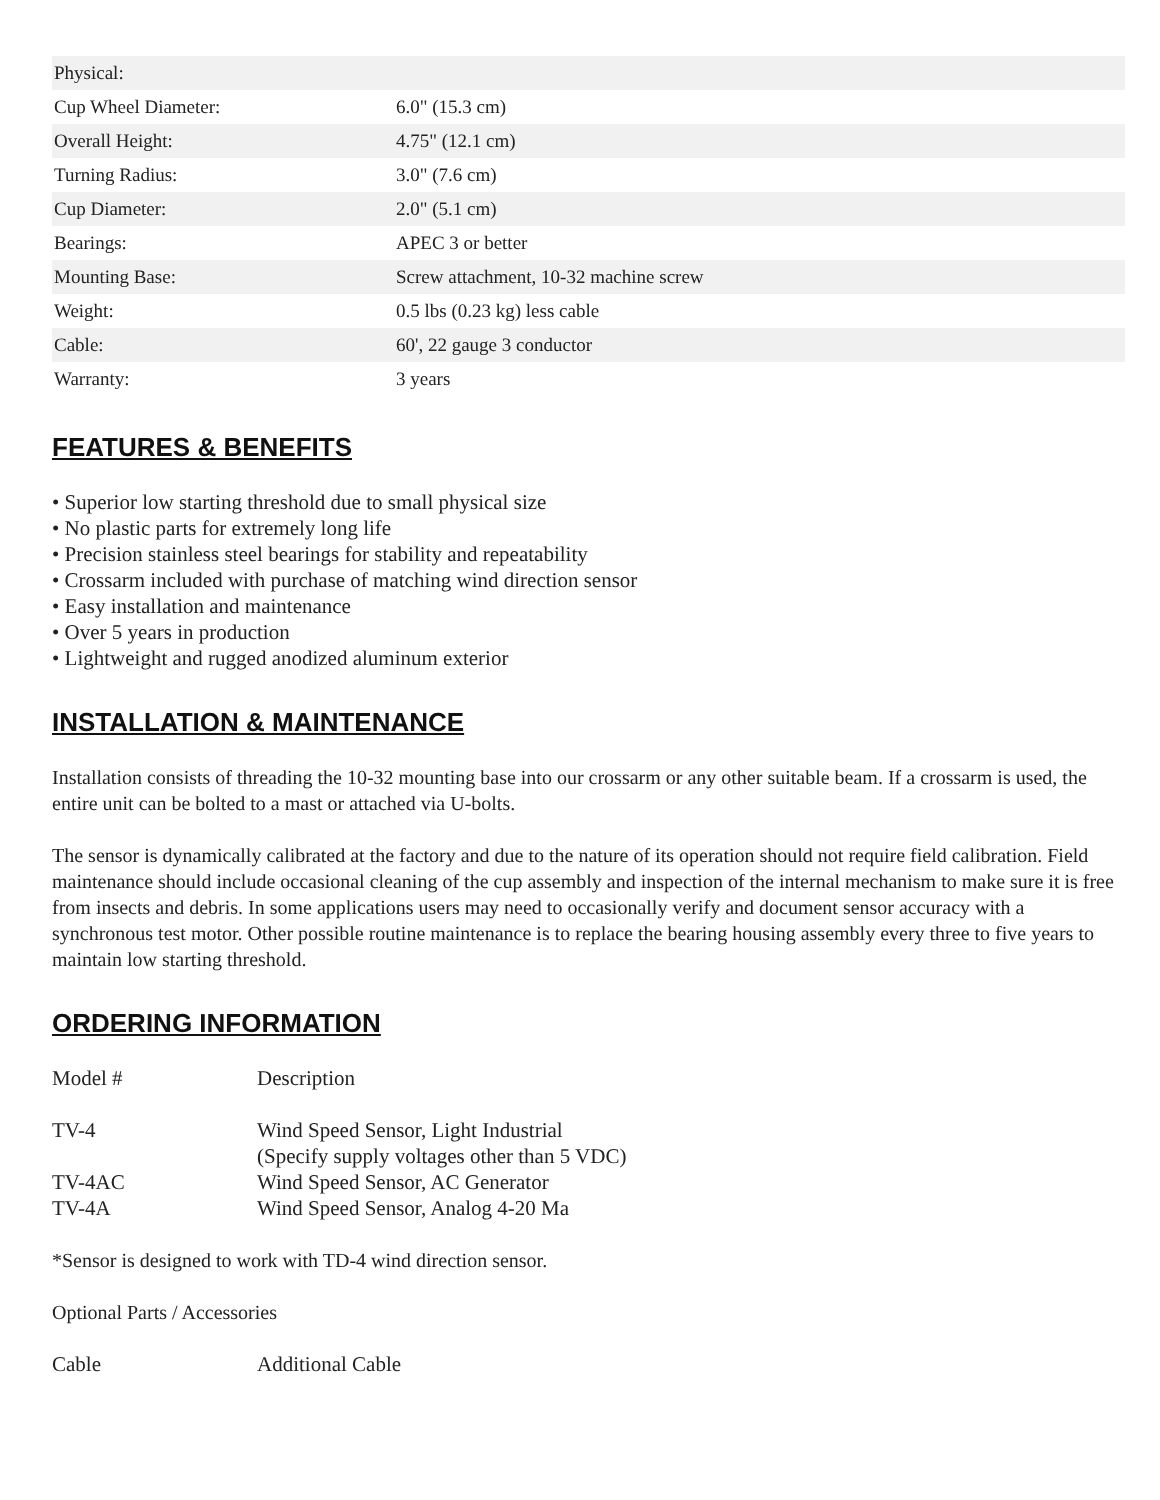| Physical: | |
| Cup Wheel Diameter: | 6.0" (15.3 cm) |
| Overall Height: | 4.75" (12.1 cm) |
| Turning Radius: | 3.0" (7.6 cm) |
| Cup Diameter: | 2.0" (5.1 cm) |
| Bearings: | APEC 3 or better |
| Mounting Base: | Screw attachment, 10-32 machine screw |
| Weight: | 0.5 lbs (0.23 kg) less cable |
| Cable: | 60', 22 gauge 3 conductor |
| Warranty: | 3 years |
FEATURES & BENEFITS
• Superior low starting threshold due to small physical size
• No plastic parts for extremely long life
• Precision stainless steel bearings for stability and repeatability
• Crossarm included with purchase of matching wind direction sensor
• Easy installation and maintenance
• Over 5 years in production
• Lightweight and rugged anodized aluminum exterior
INSTALLATION & MAINTENANCE
Installation consists of threading the 10-32 mounting base into our crossarm or any other suitable beam. If a crossarm is used, the entire unit can be bolted to a mast or attached via U-bolts.
The sensor is dynamically calibrated at the factory and due to the nature of its operation should not require field calibration. Field maintenance should include occasional cleaning of the cup assembly and inspection of the internal mechanism to make sure it is free from insects and debris. In some applications users may need to occasionally verify and document sensor accuracy with a synchronous test motor. Other possible routine maintenance is to replace the bearing housing assembly every three to five years to maintain low starting threshold.
ORDERING INFORMATION
| Model # | Description |
| TV-4 | Wind Speed Sensor, Light Industrial (Specify supply voltages other than 5 VDC) |
| TV-4AC | Wind Speed Sensor, AC Generator |
| TV-4A | Wind Speed Sensor, Analog 4-20 Ma |
*Sensor is designed to work with TD-4 wind direction sensor.
Optional Parts / Accessories
| Cable | Additional Cable |